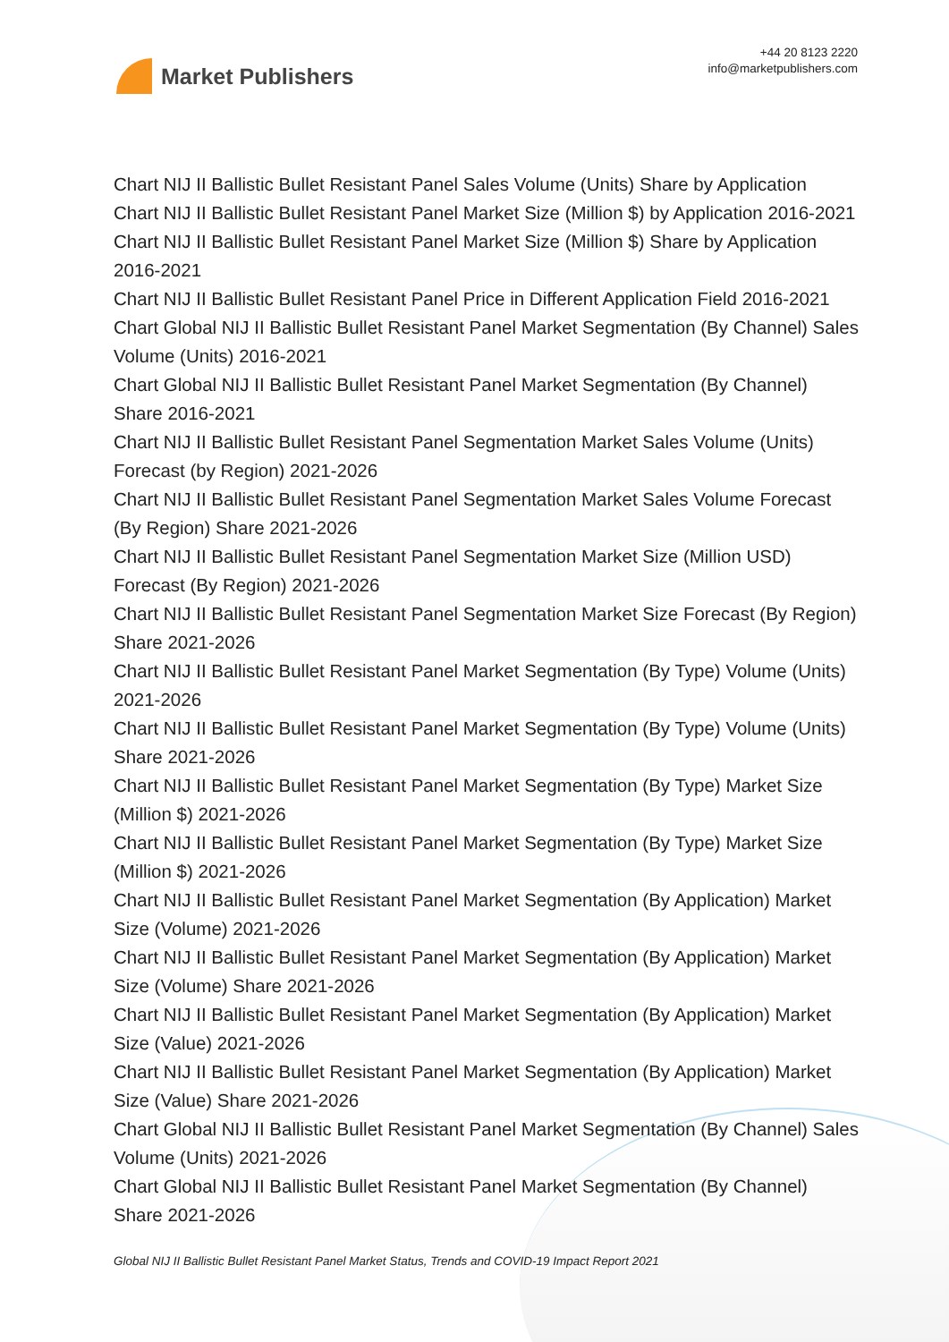Market Publishers
+44 20 8123 2220
info@marketpublishers.com
Chart NIJ II Ballistic Bullet Resistant Panel Sales Volume (Units) Share by Application
Chart NIJ II Ballistic Bullet Resistant Panel Market Size (Million $) by Application 2016-2021
Chart NIJ II Ballistic Bullet Resistant Panel Market Size (Million $) Share by Application 2016-2021
Chart NIJ II Ballistic Bullet Resistant Panel Price in Different Application Field 2016-2021
Chart Global NIJ II Ballistic Bullet Resistant Panel Market Segmentation (By Channel) Sales Volume (Units) 2016-2021
Chart Global NIJ II Ballistic Bullet Resistant Panel Market Segmentation (By Channel) Share 2016-2021
Chart NIJ II Ballistic Bullet Resistant Panel Segmentation Market Sales Volume (Units) Forecast (by Region) 2021-2026
Chart NIJ II Ballistic Bullet Resistant Panel Segmentation Market Sales Volume Forecast (By Region) Share 2021-2026
Chart NIJ II Ballistic Bullet Resistant Panel Segmentation Market Size (Million USD) Forecast (By Region) 2021-2026
Chart NIJ II Ballistic Bullet Resistant Panel Segmentation Market Size Forecast (By Region) Share 2021-2026
Chart NIJ II Ballistic Bullet Resistant Panel Market Segmentation (By Type) Volume (Units) 2021-2026
Chart NIJ II Ballistic Bullet Resistant Panel Market Segmentation (By Type) Volume (Units) Share 2021-2026
Chart NIJ II Ballistic Bullet Resistant Panel Market Segmentation (By Type) Market Size (Million $) 2021-2026
Chart NIJ II Ballistic Bullet Resistant Panel Market Segmentation (By Type) Market Size (Million $) 2021-2026
Chart NIJ II Ballistic Bullet Resistant Panel Market Segmentation (By Application) Market Size (Volume) 2021-2026
Chart NIJ II Ballistic Bullet Resistant Panel Market Segmentation (By Application) Market Size (Volume) Share 2021-2026
Chart NIJ II Ballistic Bullet Resistant Panel Market Segmentation (By Application) Market Size (Value) 2021-2026
Chart NIJ II Ballistic Bullet Resistant Panel Market Segmentation (By Application) Market Size (Value) Share 2021-2026
Chart Global NIJ II Ballistic Bullet Resistant Panel Market Segmentation (By Channel) Sales Volume (Units) 2021-2026
Chart Global NIJ II Ballistic Bullet Resistant Panel Market Segmentation (By Channel) Share 2021-2026
Global NIJ II Ballistic Bullet Resistant Panel Market Status, Trends and COVID-19 Impact Report 2021